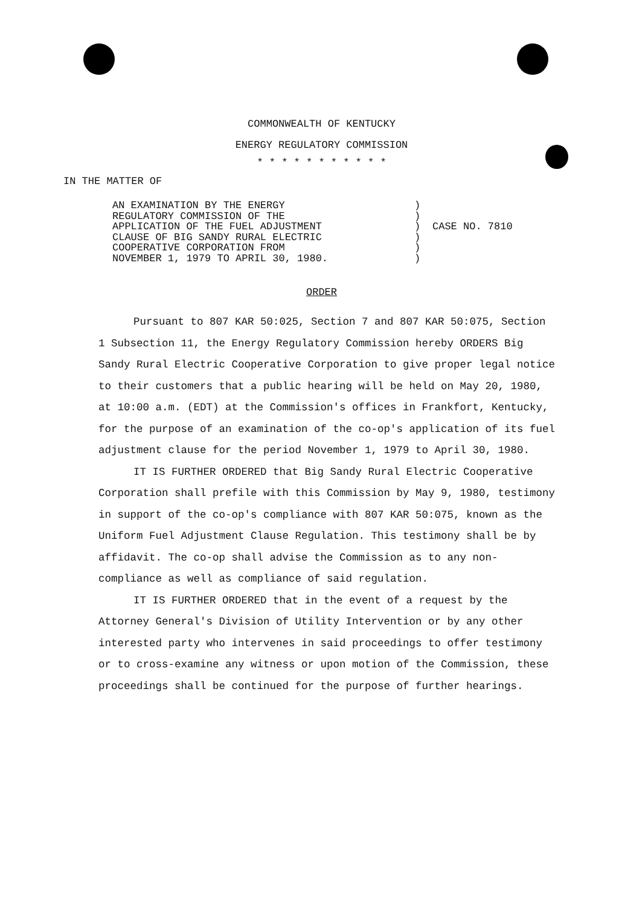COMMONWEALTH OF KENTUCKY
ENERGY REGULATORY COMMISSION
* * * * * * * * * * *
IN THE MATTER OF
AN EXAMINATION BY THE ENERGY
REGULATORY COMMISSION OF THE
APPLICATION OF THE FUEL ADJUSTMENT
CLAUSE OF BIG SANDY RURAL ELECTRIC
COOPERATIVE CORPORATION FROM
NOVEMBER 1, 1979 TO APRIL 30, 1980.
)
)
)
)
)
)
CASE NO. 7810
ORDER
Pursuant to 807 KAR 50:025, Section 7 and 807 KAR 50:075, Section 1 Subsection 11, the Energy Regulatory Commission hereby ORDERS Big Sandy Rural Electric Cooperative Corporation to give proper legal notice to their customers that a public hearing will be held on May 20, 1980, at 10:00 a.m. (EDT) at the Commission's offices in Frankfort, Kentucky, for the purpose of an examination of the co-op's application of its fuel adjustment clause for the period November 1, 1979 to April 30, 1980.
IT IS FURTHER ORDERED that Big Sandy Rural Electric Cooperative Corporation shall prefile with this Commission by May 9, 1980, testimony in support of the co-op's compliance with 807 KAR 50:075, known as the Uniform Fuel Adjustment Clause Regulation. This testimony shall be by affidavit. The co-op shall advise the Commission as to any non-compliance as well as compliance of said regulation.
IT IS FURTHER ORDERED that in the event of a request by the Attorney General's Division of Utility Intervention or by any other interested party who intervenes in said proceedings to offer testimony or to cross-examine any witness or upon motion of the Commission, these proceedings shall be continued for the purpose of further hearings.